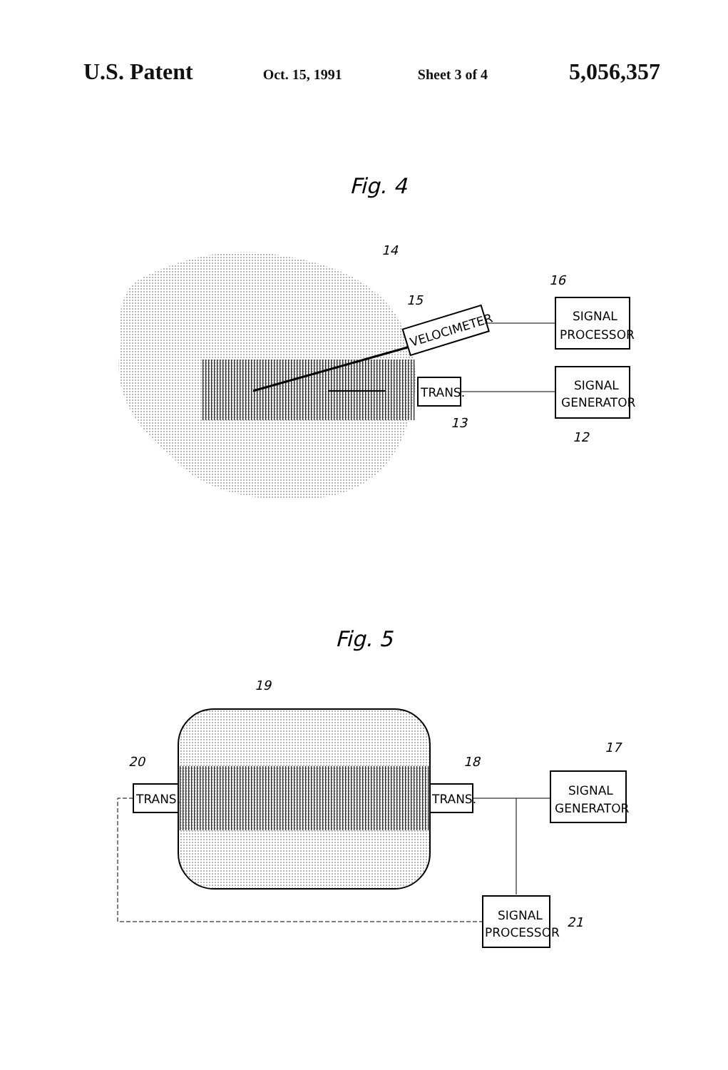U.S. Patent Oct. 15, 1991 Sheet 3 of 4 5,056,357
Fig. 4
14
15
VELOCIMETER
SIGNAL
PROCESSOR
16
TRANS.
13
SIGNAL
GENERATOR
12
Fig. 5
19
TRANS.
TRANS.
20
18
17
SIGNAL
GENERATOR
SIGNAL
PROCESSOR
21